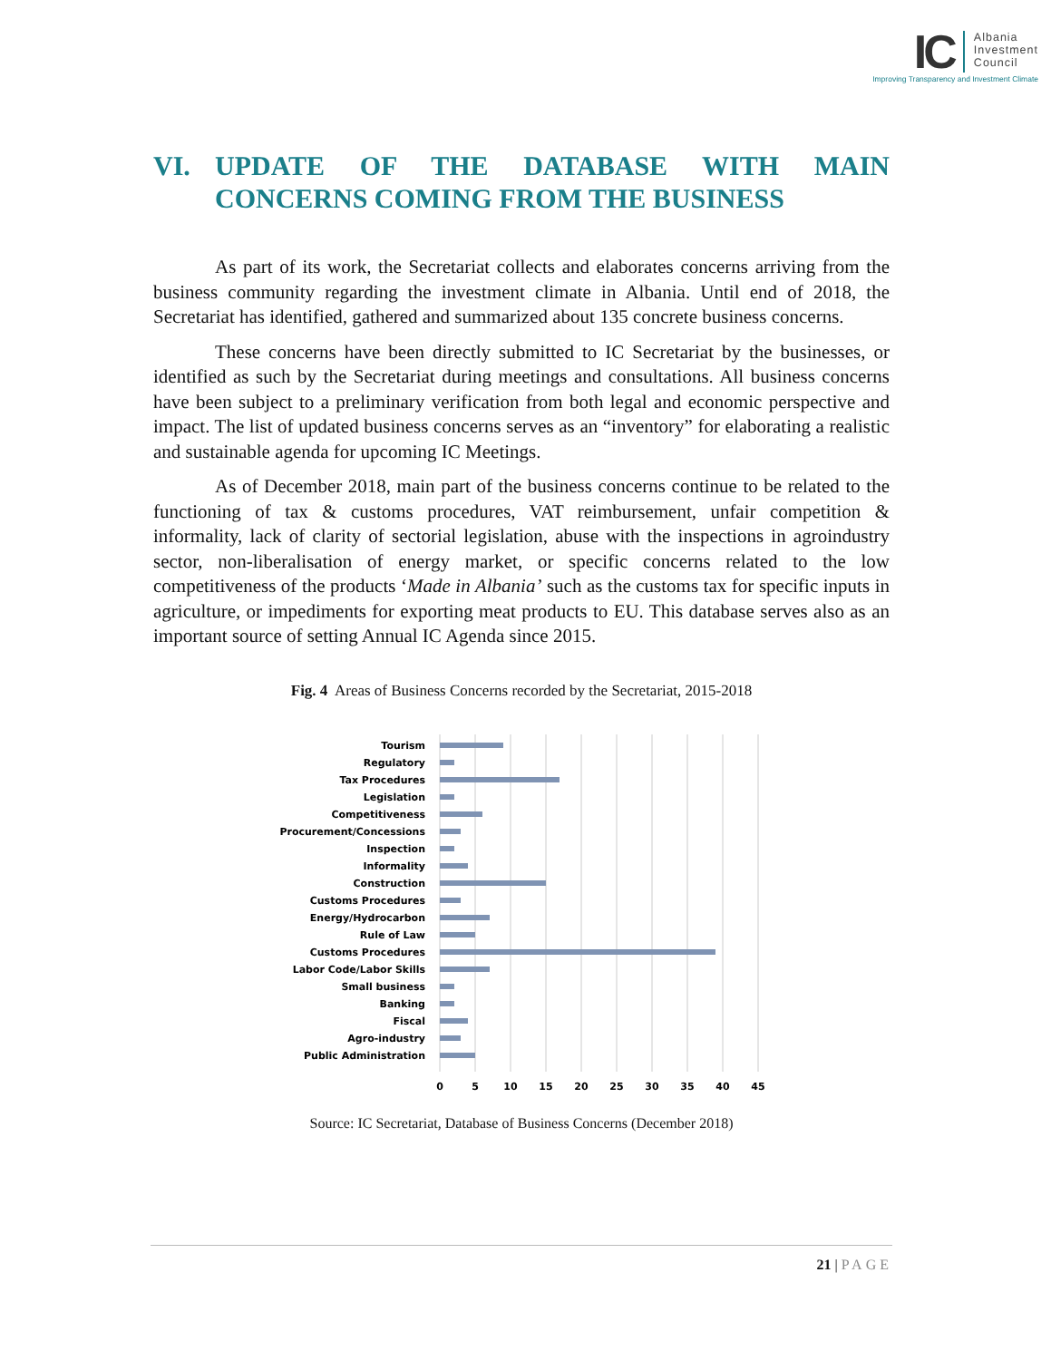IC
Albania
Investment
Council
Improving Transparency and Investment Climate
VI. UPDATE OF THE DATABASE WITH MAIN CONCERNS COMING FROM THE BUSINESS
As part of its work, the Secretariat collects and elaborates concerns arriving from the business community regarding the investment climate in Albania. Until end of 2018, the Secretariat has identified, gathered and summarized about 135 concrete business concerns.
These concerns have been directly submitted to IC Secretariat by the businesses, or identified as such by the Secretariat during meetings and consultations. All business concerns have been subject to a preliminary verification from both legal and economic perspective and impact. The list of updated business concerns serves as an “inventory” for elaborating a realistic and sustainable agenda for upcoming IC Meetings.
As of December 2018, main part of the business concerns continue to be related to the functioning of tax & customs procedures, VAT reimbursement, unfair competition & informality, lack of clarity of sectorial legislation, abuse with the inspections in agroindustry sector, non-liberalisation of energy market, or specific concerns related to the low competitiveness of the products ‘Made in Albania’ such as the customs tax for specific inputs in agriculture, or impediments for exporting meat products to EU. This database serves also as an important source of setting Annual IC Agenda since 2015.
Fig. 4 Areas of Business Concerns recorded by the Secretariat, 2015-2018
Tourism
Regulatory
Tax Procedures
Legislation
Competitiveness
Procurement/Concessions
Inspection
Informality
Construction
Customs Procedures
Energy/Hydrocarbon
Rule of Law
Customs Procedures
Labor Code/Labor Skills
Small business
Banking
Fiscal
Agro-industry
Public Administration
0
5
10
15
20
25
30
35
40
45
Source: IC Secretariat, Database of Business Concerns (December 2018)
21 | PAGE